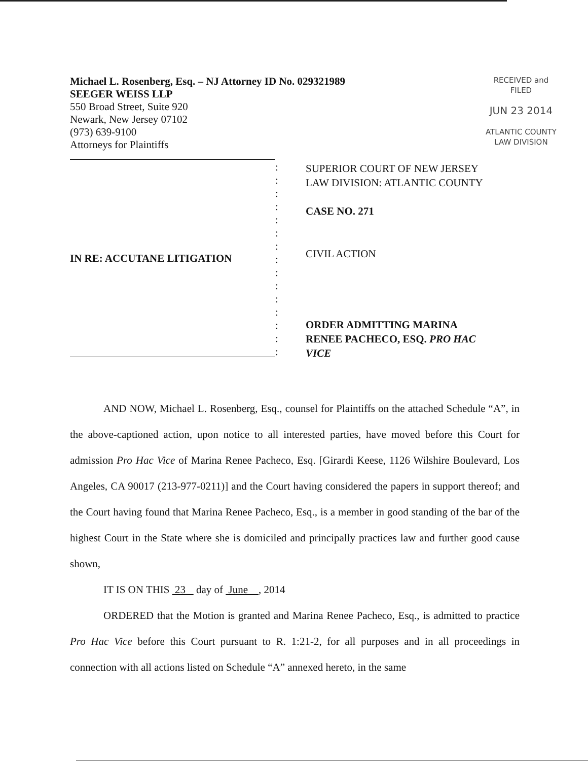Michael L. Rosenberg, Esq. – NJ Attorney ID No. 029321989
SEEGER WEISS LLP
550 Broad Street, Suite 920
Newark, New Jersey 07102
(973) 639-9100
Attorneys for Plaintiffs
RECEIVED and
FILED
JUN 23 2014
ATLANTIC COUNTY
LAW DIVISION
IN RE: ACCUTANE LITIGATION
:
:
:
:
:
:
:
:
:
:
:
:
:
:
:
SUPERIOR COURT OF NEW JERSEY
LAW DIVISION: ATLANTIC COUNTY
CASE NO. 271
CIVIL ACTION
ORDER ADMITTING MARINA
RENEE PACHECO, ESQ. PRO HAC
VICE
AND NOW, Michael L. Rosenberg, Esq., counsel for Plaintiffs on the attached Schedule “A”, in the above-captioned action, upon notice to all interested parties, have moved before this Court for admission Pro Hac Vice of Marina Renee Pacheco, Esq. [Girardi Keese, 1126 Wilshire Boulevard, Los Angeles, CA 90017 (213-977-0211)] and the Court having considered the papers in support thereof; and the Court having found that Marina Renee Pacheco, Esq., is a member in good standing of the bar of the highest Court in the State where she is domiciled and principally practices law and further good cause shown,
IT IS ON THIS 23 day of June , 2014
ORDERED that the Motion is granted and Marina Renee Pacheco, Esq., is admitted to practice Pro Hac Vice before this Court pursuant to R. 1:21-2, for all purposes and in all proceedings in connection with all actions listed on Schedule “A” annexed hereto, in the same